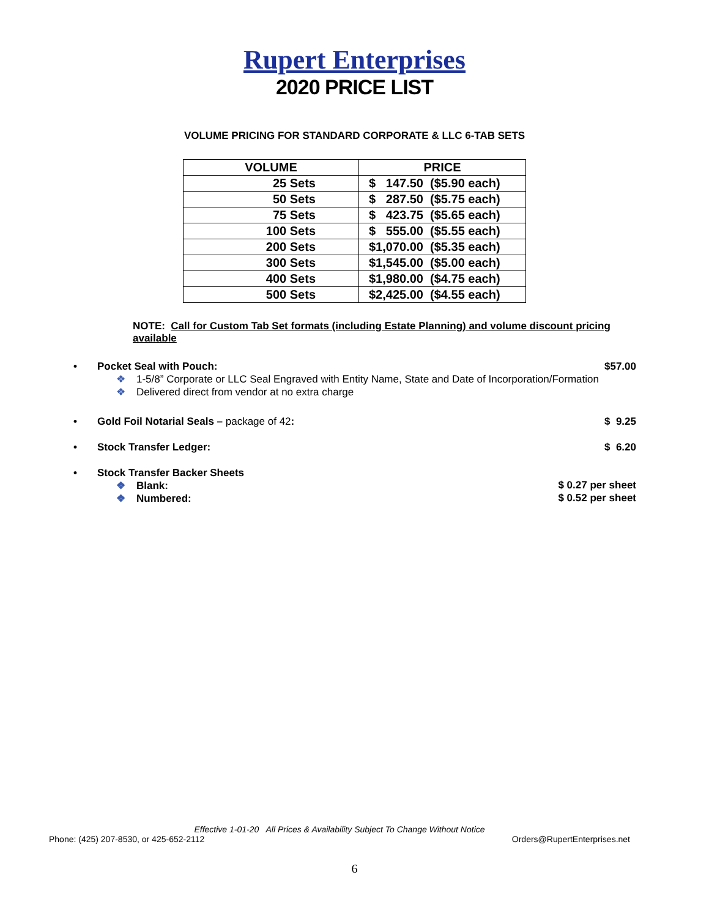Rupert Enterprises
2020 PRICE LIST
VOLUME PRICING FOR STANDARD CORPORATE & LLC 6-TAB SETS
| VOLUME | PRICE |
| --- | --- |
| 25 Sets | $ 147.50 ($5.90 each) |
| 50 Sets | $ 287.50 ($5.75 each) |
| 75 Sets | $ 423.75 ($5.65 each) |
| 100 Sets | $ 555.00 ($5.55 each) |
| 200 Sets | $1,070.00 ($5.35 each) |
| 300 Sets | $1,545.00 ($5.00 each) |
| 400 Sets | $1,980.00 ($4.75 each) |
| 500 Sets | $2,425.00 ($4.55 each) |
NOTE: Call for Custom Tab Set formats (including Estate Planning) and volume discount pricing available
• Pocket Seal with Pouch: $57.00
❖ 1-5/8” Corporate or LLC Seal Engraved with Entity Name, State and Date of Incorporation/Formation
❖ Delivered direct from vendor at no extra charge
• Gold Foil Notarial Seals – package of 42: $ 9.25
• Stock Transfer Ledger: $ 6.20
• Stock Transfer Backer Sheets
❖ Blank: $ 0.27 per sheet
❖ Numbered: $ 0.52 per sheet
Effective 1-01-20 All Prices & Availability Subject To Change Without Notice
Phone: (425) 207-8530, or 425-652-2112 Orders@RupertEnterprises.net
6